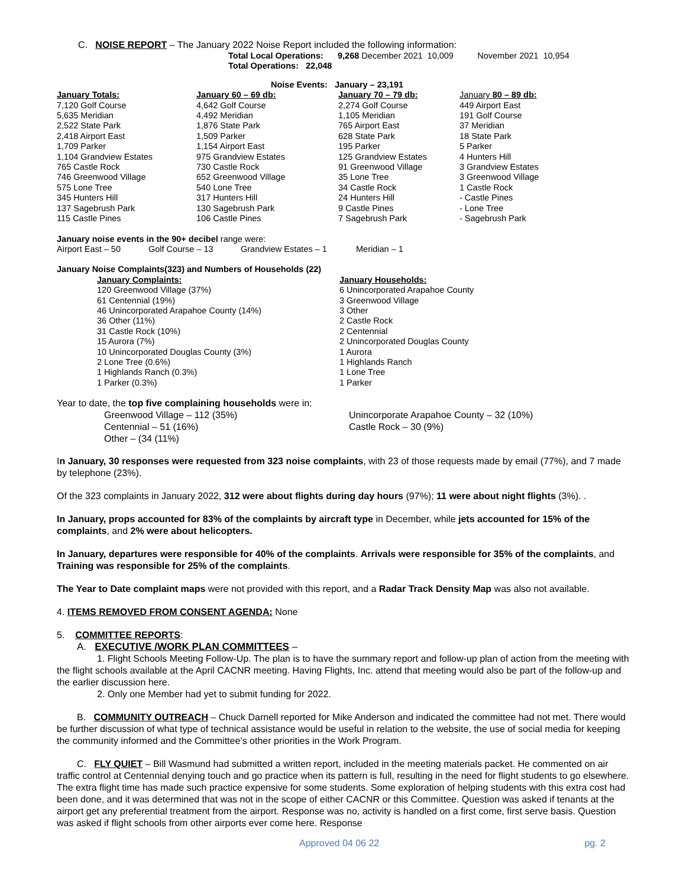C. NOISE REPORT – The January 2022 Noise Report included the following information:
Total Local Operations: 9,268 December 2021 10,009 November 2021 10,954
Total Operations: 22,048
Noise Events: January – 23,191
| January Totals: | January 60 – 69 db: | January 70 – 79 db: | January 80 – 89 db: |
| --- | --- | --- | --- |
| 7,120 Golf Course | 4,642 Golf Course | 2,274 Golf Course | 449 Airport East |
| 5,635 Meridian | 4,492 Meridian | 1,105 Meridian | 191 Golf Course |
| 2,522 State Park | 1,876 State Park | 765 Airport East | 37 Meridian |
| 2,418 Airport East | 1,509 Parker | 628 State Park | 18 State Park |
| 1,709 Parker | 1,154 Airport East | 195 Parker | 5 Parker |
| 1,104 Grandview Estates | 975 Grandview Estates | 125 Grandview Estates | 4 Hunters Hill |
| 765 Castle Rock | 730 Castle Rock | 91 Greenwood Village | 3 Grandview Estates |
| 746 Greenwood Village | 652 Greenwood Village | 35 Lone Tree | 3 Greenwood Village |
| 575 Lone Tree | 540 Lone Tree | 34 Castle Rock | 1 Castle Rock |
| 345 Hunters Hill | 317 Hunters Hill | 24 Hunters Hill | - Castle Pines |
| 137 Sagebrush Park | 130 Sagebrush Park | 9 Castle Pines | - Lone Tree |
| 115 Castle Pines | 106 Castle Pines | 7 Sagebrush Park | - Sagebrush Park |
January noise events in the 90+ decibel range were:
| Airport East – 50 | Golf Course – 13 | Grandview Estates – 1 | Meridian – 1 |
January Noise Complaints(323) and Numbers of Households (22)
| January Complaints: | January Households: |
| --- | --- |
| 120 Greenwood Village (37%) | 6 Unincorporated Arapahoe County |
| 61 Centennial (19%) | 3 Greenwood Village |
| 46 Unincorporated Arapahoe County (14%) | 3 Other |
| 36 Other (11%) | 2 Castle Rock |
| 31 Castle Rock (10%) | 2 Centennial |
| 15 Aurora (7%) | 2 Unincorporated Douglas County |
| 10 Unincorporated Douglas County (3%) | 1 Aurora |
| 2 Lone Tree (0.6%) | 1 Highlands Ranch |
| 1 Highlands Ranch (0.3%) | 1 Lone Tree |
| 1 Parker (0.3%) | 1 Parker |
Year to date, the top five complaining households were in:
| Greenwood Village – 112 (35%) | Unincorporate Arapahoe County – 32 (10%) |
| Centennial – 51 (16%) | Castle Rock – 30 (9%) |
| Other – (34 (11%) | |
In January, 30 responses were requested from 323 noise complaints, with 23 of those requests made by email (77%), and 7 made by telephone (23%).
Of the 323 complaints in January 2022, 312 were about flights during day hours (97%); 11 were about night flights (3%). .
In January, props accounted for 83% of the complaints by aircraft type in December, while jets accounted for 15% of the complaints, and 2% were about helicopters.
In January, departures were responsible for 40% of the complaints. Arrivals were responsible for 35% of the complaints, and Training was responsible for 25% of the complaints.
The Year to Date complaint maps were not provided with this report, and a Radar Track Density Map was also not available.
4. ITEMS REMOVED FROM CONSENT AGENDA: None
5. COMMITTEE REPORTS:
A. EXECUTIVE /WORK PLAN COMMITTEES –
1. Flight Schools Meeting Follow-Up. The plan is to have the summary report and follow-up plan of action from the meeting with the flight schools available at the April CACNR meeting. Having Flights, Inc. attend that meeting would also be part of the follow-up and the earlier discussion here.
2. Only one Member had yet to submit funding for 2022.
B. COMMUNITY OUTREACH – Chuck Darnell reported for Mike Anderson and indicated the committee had not met. There would be further discussion of what type of technical assistance would be useful in relation to the website, the use of social media for keeping the community informed and the Committee’s other priorities in the Work Program.
C. FLY QUIET – Bill Wasmund had submitted a written report, included in the meeting materials packet. He commented on air traffic control at Centennial denying touch and go practice when its pattern is full, resulting in the need for flight students to go elsewhere. The extra flight time has made such practice expensive for some students. Some exploration of helping students with this extra cost had been done, and it was determined that was not in the scope of either CACNR or this Committee. Question was asked if tenants at the airport get any preferential treatment from the airport. Response was no, activity is handled on a first come, first serve basis. Question was asked if flight schools from other airports ever come here. Response
Approved 04 06 22 pg. 2